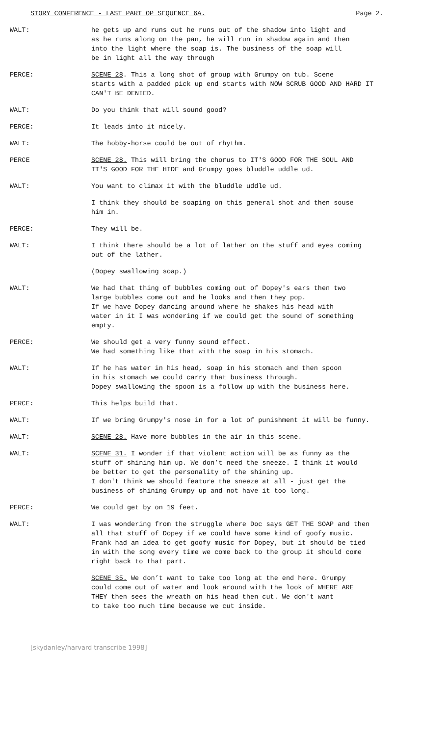STORY CONFERENCE - LAST PART OP SEQUENCE 6A. Page 2.
WALT: he gets up and runs out he runs out of the shadow into light and
as he runs along on the pan, he will run in shadow again and then
into the light where the soap is. The business of the soap will
be in light all the way through
PERCE: SCENE 28. This a long shot of group with Grumpy on tub. Scene
starts with a padded pick up end starts with NOW SCRUB GOOD AND HARD IT
CAN'T BE DENIED.
WALT: Do you think that will sound good?
PERCE: It leads into it nicely.
WALT: The hobby-horse could be out of rhythm.
PERCE SCENE 28. This will bring the chorus to IT'S GOOD FOR THE SOUL AND
IT'S GOOD FOR THE HIDE and Grumpy goes bluddle uddle ud.
WALT: You want to climax it with the bluddle uddle ud.
I think they should be soaping on this general shot and then souse
him in.
PERCE: They will be.
WALT: I think there should be a lot of lather on the stuff and eyes coming
out of the lather.
(Dopey swallowing soap.)
WALT: We had that thing of bubbles coming out of Dopey's ears then two
large bubbles come out and he looks and then they pop.
If we have Dopey dancing around where he shakes his head with
water in it I was wondering if we could get the sound of something
empty.
PERCE: We should get a very funny sound effect.
We had something like that with the soap in his stomach.
WALT: If he has water in his head, soap in his stomach and then spoon
in his stomach we could carry that business through.
Dopey swallowing the spoon is a follow up with the business here.
PERCE: This helps build that.
WALT: If we bring Grumpy's nose in for a lot of punishment it will be funny.
WALT: SCENE 28. Have more bubbles in the air in this scene.
WALT: SCENE 31. I wonder if that violent action will be as funny as the
stuff of shining him up. We don’t need the sneeze. I think it would
be better to get the personality of the shining up.
I don't think we should feature the sneeze at all - just get the
business of shining Grumpy up and not have it too long.
PERCE: We could get by on 19 feet.
WALT: I was wondering from the struggle where Doc says GET THE SOAP and then
all that stuff of Dopey if we could have some kind of goofy music.
Frank had an idea to get goofy music for Dopey, but it should be tied
in with the song every time we come back to the group it should come
right back to that part.
SCENE 35. We don’t want to take too long at the end here. Grumpy
could come out of water and look around with the look of WHERE ARE
THEY then sees the wreath on his head then cut. We don't want
to take too much time because we cut inside.
[skydanley/harvard transcribe 1998]